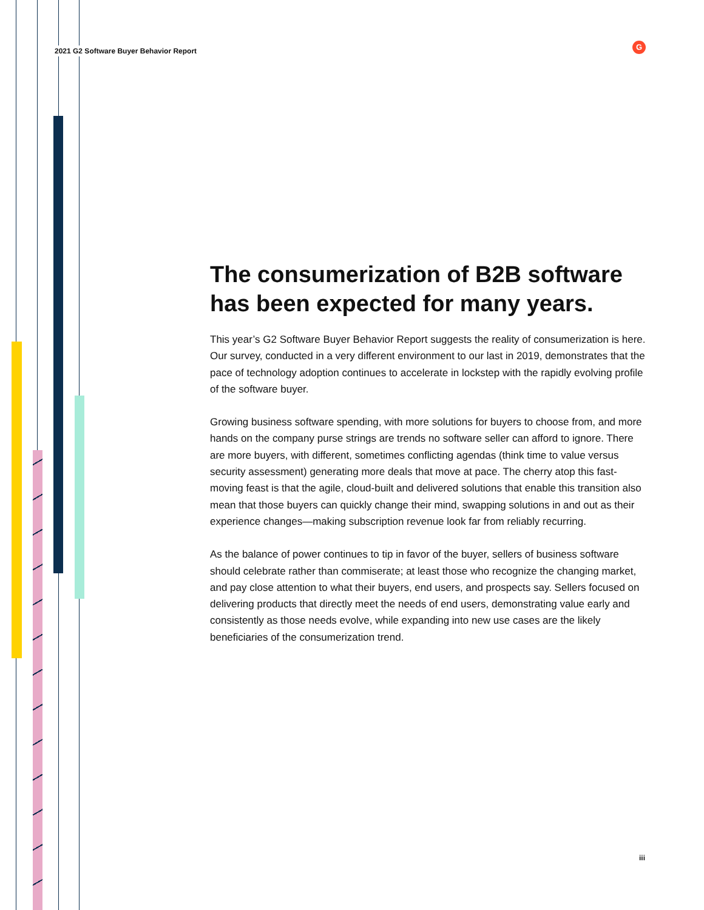2021 G2 Software Buyer Behavior Report
G
The consumerization of B2B software has been expected for many years.
This year’s G2 Software Buyer Behavior Report suggests the reality of consumerization is here. Our survey, conducted in a very different environment to our last in 2019, demonstrates that the pace of technology adoption continues to accelerate in lockstep with the rapidly evolving profile of the software buyer.
Growing business software spending, with more solutions for buyers to choose from, and more hands on the company purse strings are trends no software seller can afford to ignore. There are more buyers, with different, sometimes conflicting agendas (think time to value versus security assessment) generating more deals that move at pace. The cherry atop this fast-moving feast is that the agile, cloud-built and delivered solutions that enable this transition also mean that those buyers can quickly change their mind, swapping solutions in and out as their experience changes—making subscription revenue look far from reliably recurring.
As the balance of power continues to tip in favor of the buyer, sellers of business software should celebrate rather than commiserate; at least those who recognize the changing market, and pay close attention to what their buyers, end users, and prospects say. Sellers focused on delivering products that directly meet the needs of end users, demonstrating value early and consistently as those needs evolve, while expanding into new use cases are the likely beneficiaries of the consumerization trend.
iii